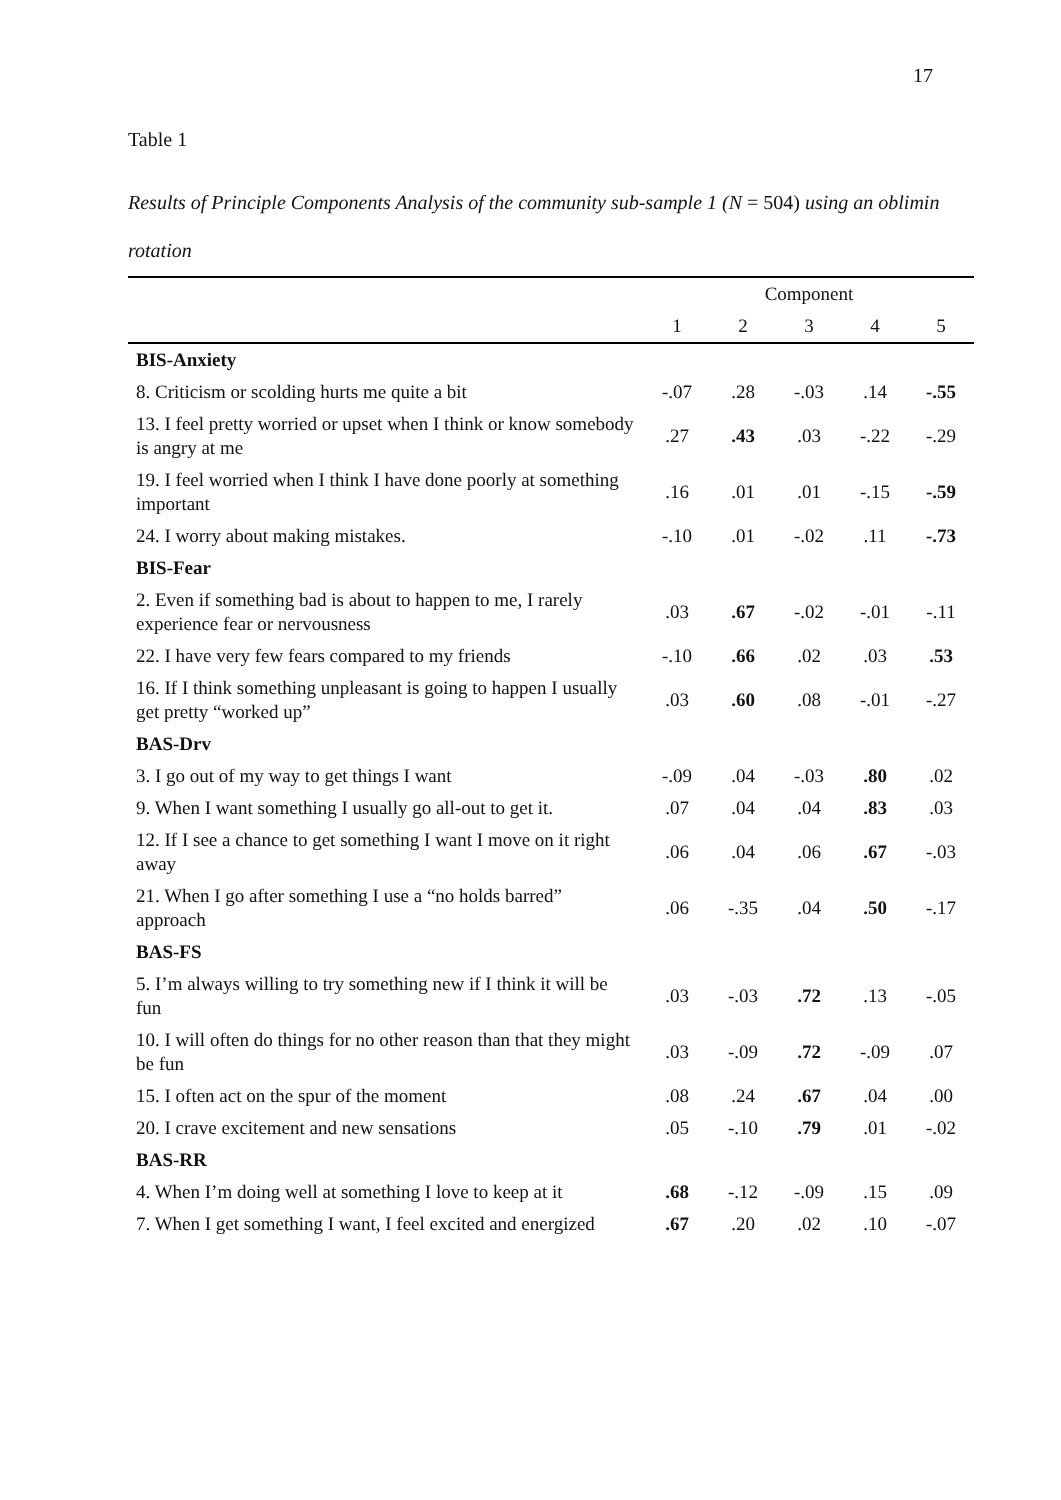17
Table 1
Results of Principle Components Analysis of the community sub-sample 1 (N = 504) using an oblimin rotation
| | Component | | | | |
| --- | --- | --- | --- | --- | --- |
| | 1 | 2 | 3 | 4 | 5 |
| BIS-Anxiety | | | | | |
| 8. Criticism or scolding hurts me quite a bit | -.07 | .28 | -.03 | .14 | -.55 |
| 13. I feel pretty worried or upset when I think or know somebody is angry at me | .27 | .43 | .03 | -.22 | -.29 |
| 19. I feel worried when I think I have done poorly at something important | .16 | .01 | .01 | -.15 | -.59 |
| 24. I worry about making mistakes. | -.10 | .01 | -.02 | .11 | -.73 |
| BIS-Fear | | | | | |
| 2. Even if something bad is about to happen to me, I rarely experience fear or nervousness | .03 | .67 | -.02 | -.01 | -.11 |
| 22. I have very few fears compared to my friends | -.10 | .66 | .02 | .03 | .53 |
| 16. If I think something unpleasant is going to happen I usually get pretty “worked up” | .03 | .60 | .08 | -.01 | -.27 |
| BAS-Drv | | | | | |
| 3. I go out of my way to get things I want | -.09 | .04 | -.03 | .80 | .02 |
| 9. When I want something I usually go all-out to get it. | .07 | .04 | .04 | .83 | .03 |
| 12. If I see a chance to get something I want I move on it right away | .06 | .04 | .06 | .67 | -.03 |
| 21. When I go after something I use a “no holds barred” approach | .06 | -.35 | .04 | .50 | -.17 |
| BAS-FS | | | | | |
| 5. I’m always willing to try something new if I think it will be fun | .03 | -.03 | .72 | .13 | -.05 |
| 10. I will often do things for no other reason than that they might be fun | .03 | -.09 | .72 | -.09 | .07 |
| 15. I often act on the spur of the moment | .08 | .24 | .67 | .04 | .00 |
| 20. I crave excitement and new sensations | .05 | -.10 | .79 | .01 | -.02 |
| BAS-RR | | | | | |
| 4. When I’m doing well at something I love to keep at it | .68 | -.12 | -.09 | .15 | .09 |
| 7. When I get something I want, I feel excited and energized | .67 | .20 | .02 | .10 | -.07 |